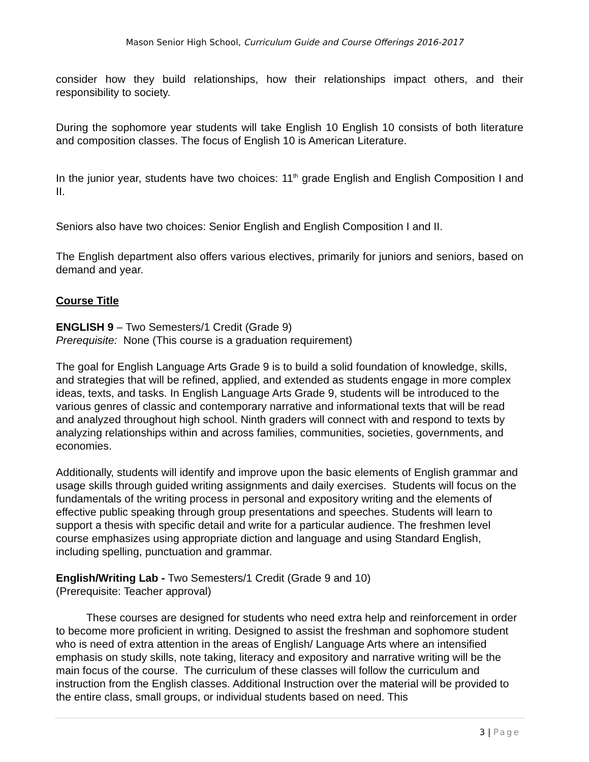Mason Senior High School, Curriculum Guide and Course Offerings 2016-2017
consider how they build relationships, how their relationships impact others, and their responsibility to society.
During the sophomore year students will take English 10 English 10 consists of both literature and composition classes. The focus of English 10 is American Literature.
In the junior year, students have two choices: 11<sup>th</sup> grade English and English Composition I and II.
Seniors also have two choices: Senior English and English Composition I and II.
The English department also offers various electives, primarily for juniors and seniors, based on demand and year.
Course Title
ENGLISH 9 – Two Semesters/1 Credit (Grade 9)
Prerequisite: None (This course is a graduation requirement)
The goal for English Language Arts Grade 9 is to build a solid foundation of knowledge, skills, and strategies that will be refined, applied, and extended as students engage in more complex ideas, texts, and tasks. In English Language Arts Grade 9, students will be introduced to the various genres of classic and contemporary narrative and informational texts that will be read and analyzed throughout high school. Ninth graders will connect with and respond to texts by analyzing relationships within and across families, communities, societies, governments, and economies.
Additionally, students will identify and improve upon the basic elements of English grammar and usage skills through guided writing assignments and daily exercises. Students will focus on the fundamentals of the writing process in personal and expository writing and the elements of effective public speaking through group presentations and speeches. Students will learn to support a thesis with specific detail and write for a particular audience. The freshmen level course emphasizes using appropriate diction and language and using Standard English, including spelling, punctuation and grammar.
English/Writing Lab - Two Semesters/1 Credit (Grade 9 and 10)
(Prerequisite: Teacher approval)
These courses are designed for students who need extra help and reinforcement in order to become more proficient in writing. Designed to assist the freshman and sophomore student who is need of extra attention in the areas of English/ Language Arts where an intensified emphasis on study skills, note taking, literacy and expository and narrative writing will be the main focus of the course. The curriculum of these classes will follow the curriculum and instruction from the English classes. Additional Instruction over the material will be provided to the entire class, small groups, or individual students based on need. This
3 | Page